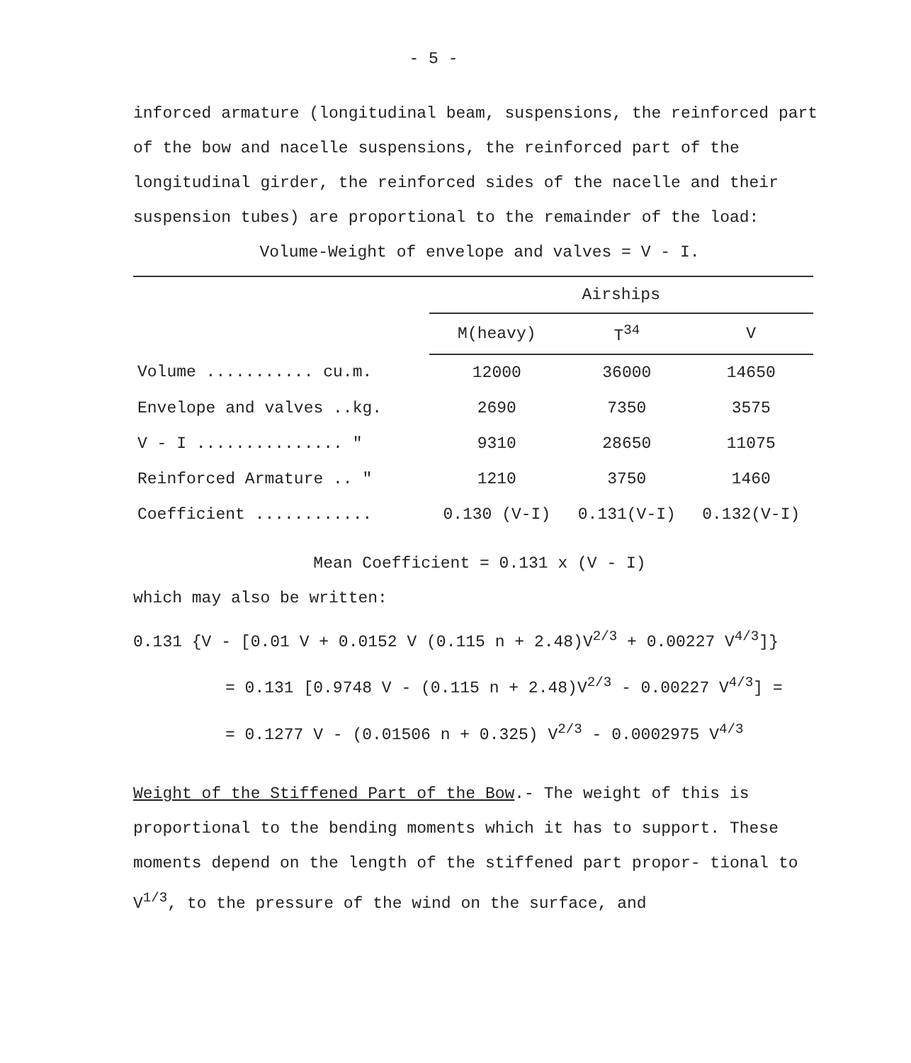- 5 -
inforced armature (longitudinal beam, suspensions, the reinforced part of the bow and nacelle suspensions, the reinforced part of the longitudinal girder, the reinforced sides of the nacelle and their suspension tubes) are proportional to the remainder of the load:
Volume-Weight of envelope and valves = V - I.
| | Airships | | |
| | M(heavy) | T<sup>34</sup> | V |
| Volume ........... cu.m. | 12000 | 36000 | 14650 |
| Envelope and valves ..kg. | 2690 | 7350 | 3575 |
| V - I ............... " | 9310 | 28650 | 11075 |
| Reinforced Armature .. " | 1210 | 3750 | 1460 |
| Coefficient ............ | 0.130 (V-I) | 0.131(V-I) | 0.132(V-I) |
Mean Coefficient = 0.131 x (V - I)
which may also be written:
0.131 {V - [0.01 V + 0.0152 V (0.115 n + 2.48)V<sup>2/3</sup> + 0.00227 V<sup>4/3</sup>]}
= 0.131 [0.9748 V - (0.115 n + 2.48)V<sup>2/3</sup> - 0.00227 V<sup>4/3</sup>] =
= 0.1277 V - (0.01506 n + 0.325) V<sup>2/3</sup> - 0.0002975 V<sup>4/3</sup>
Weight of the Stiffened Part of the Bow.- The weight of this is proportional to the bending moments which it has to support. These moments depend on the length of the stiffened part propor- tional to V<sup>1/3</sup>, to the pressure of the wind on the surface, and